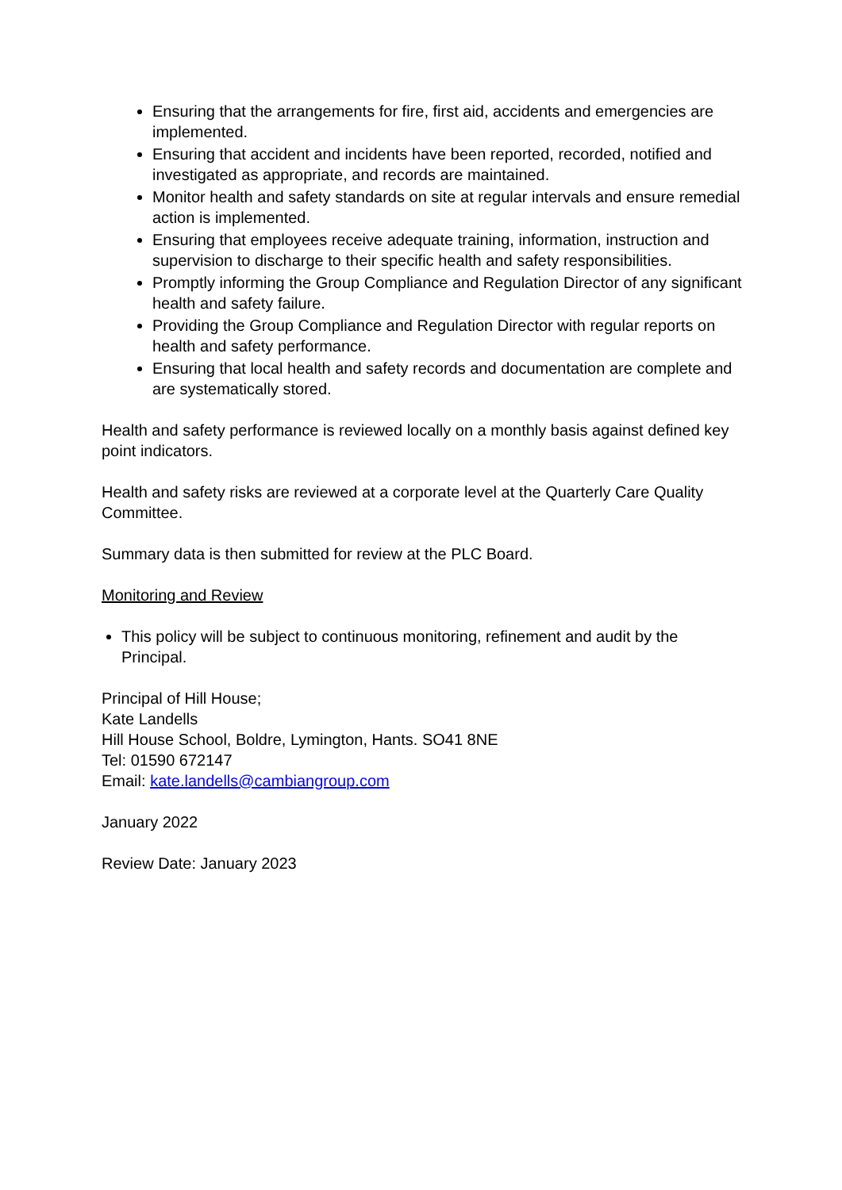Ensuring that the arrangements for fire, first aid, accidents and emergencies are implemented.
Ensuring that accident and incidents have been reported, recorded, notified and investigated as appropriate, and records are maintained.
Monitor health and safety standards on site at regular intervals and ensure remedial action is implemented.
Ensuring that employees receive adequate training, information, instruction and supervision to discharge to their specific health and safety responsibilities.
Promptly informing the Group Compliance and Regulation Director of any significant health and safety failure.
Providing the Group Compliance and Regulation Director with regular reports on health and safety performance.
Ensuring that local health and safety records and documentation are complete and are systematically stored.
Health and safety performance is reviewed locally on a monthly basis against defined key point indicators.
Health and safety risks are reviewed at a corporate level at the Quarterly Care Quality Committee.
Summary data is then submitted for review at the PLC Board.
Monitoring and Review
This policy will be subject to continuous monitoring, refinement and audit by the Principal.
Principal of Hill House;
Kate Landells
Hill House School, Boldre, Lymington, Hants. SO41 8NE
Tel: 01590 672147
Email: kate.landells@cambiangroup.com
January 2022
Review Date: January 2023